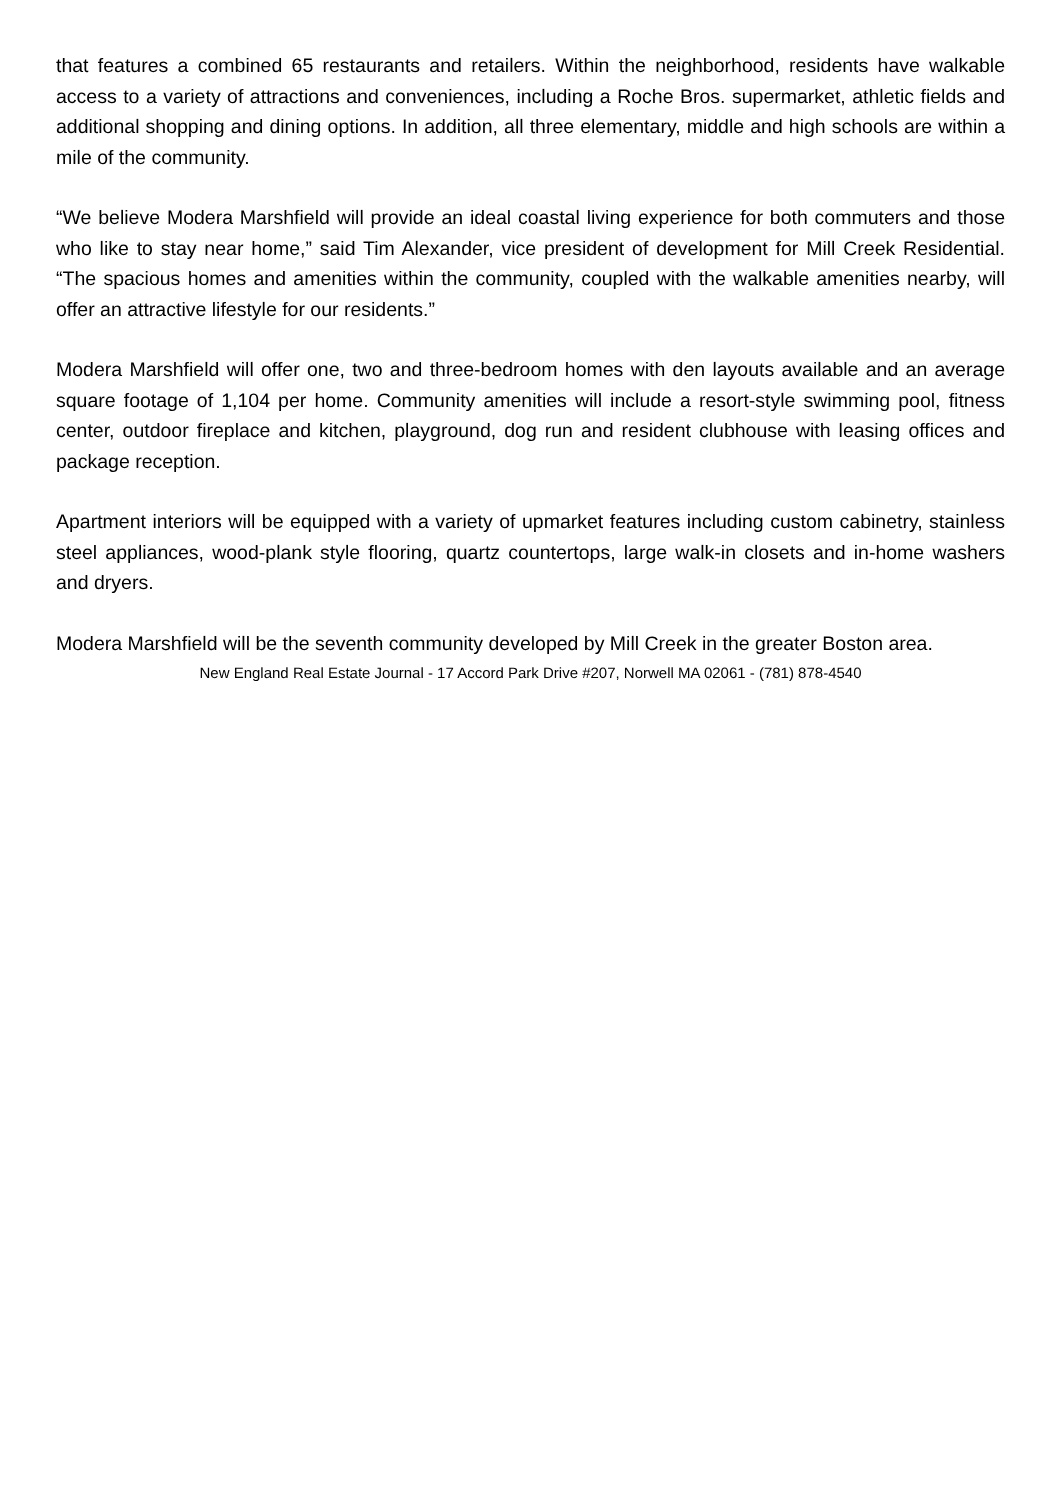that features a combined 65 restaurants and retailers. Within the neighborhood, residents have walkable access to a variety of attractions and conveniences, including a Roche Bros. supermarket, athletic fields and additional shopping and dining options. In addition, all three elementary, middle and high schools are within a mile of the community.
“We believe Modera Marshfield will provide an ideal coastal living experience for both commuters and those who like to stay near home,” said Tim Alexander, vice president of development for Mill Creek Residential. “The spacious homes and amenities within the community, coupled with the walkable amenities nearby, will offer an attractive lifestyle for our residents.”
Modera Marshfield will offer one, two and three-bedroom homes with den layouts available and an average square footage of 1,104 per home. Community amenities will include a resort-style swimming pool, fitness center, outdoor fireplace and kitchen, playground, dog run and resident clubhouse with leasing offices and package reception.
Apartment interiors will be equipped with a variety of upmarket features including custom cabinetry, stainless steel appliances, wood-plank style flooring, quartz countertops, large walk-in closets and in-home washers and dryers.
Modera Marshfield will be the seventh community developed by Mill Creek in the greater Boston area.
New England Real Estate Journal - 17 Accord Park Drive #207, Norwell MA 02061 - (781) 878-4540